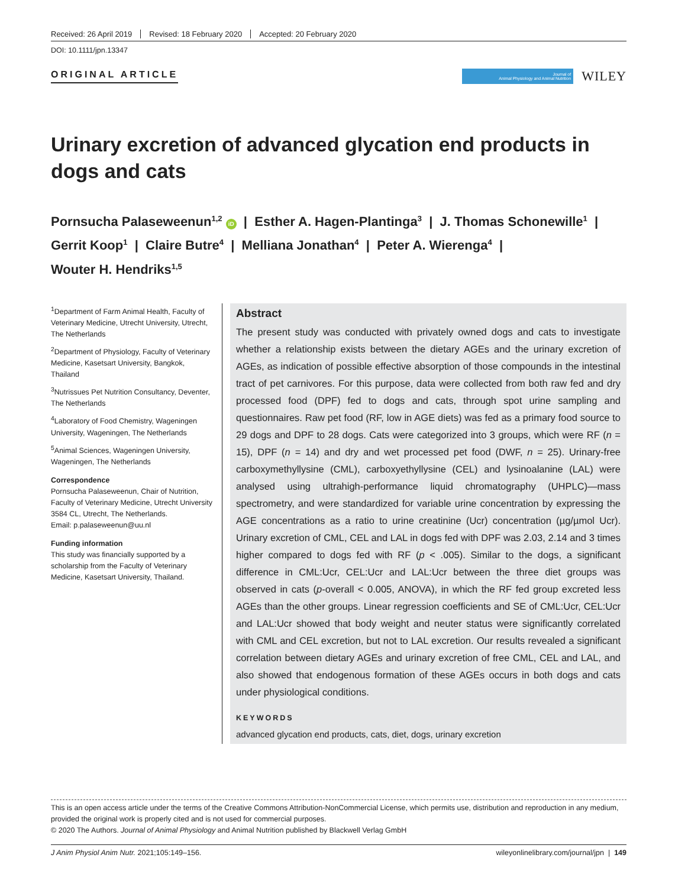Received: 26 April 2019 Revised: 18 February 2020 Accepted: 20 February 2020
DOI: 10.1111/jpn.13347
ORIGINAL ARTICLE
Journal of
Animal Physiology and Animal Nutrition
WILEY
Urinary excretion of advanced glycation end products in dogs and cats
Pornsucha Palaseweenun<sup>1,2</sup> iD | Esther A. Hagen-Plantinga<sup>3</sup> | J. Thomas Schonewille<sup>1</sup> |
Gerrit Koop<sup>1</sup> | Claire Butre<sup>4</sup> | Melliana Jonathan<sup>4</sup> | Peter A. Wierenga<sup>4</sup> |
Wouter H. Hendriks<sup>1,5</sup>
<sup>1</sup> Department of Farm Animal Health, Faculty of Veterinary Medicine, Utrecht University, Utrecht, The Netherlands
<sup>2</sup> Department of Physiology, Faculty of Veterinary Medicine, Kasetsart University, Bangkok, Thailand
<sup>3</sup> Nutrissues Pet Nutrition Consultancy, Deventer, The Netherlands
<sup>4</sup> Laboratory of Food Chemistry, Wageningen University, Wageningen, The Netherlands
<sup>5</sup> Animal Sciences, Wageningen University, Wageningen, The Netherlands
Correspondence
Pornsucha Palaseweenun, Chair of Nutrition, Faculty of Veterinary Medicine, Utrecht University 3584 CL, Utrecht, The Netherlands.
Email: p.palaseweenun@uu.nl
Funding information
This study was financially supported by a scholarship from the Faculty of Veterinary Medicine, Kasetsart University, Thailand.
Abstract
The present study was conducted with privately owned dogs and cats to investigate whether a relationship exists between the dietary AGEs and the urinary excretion of AGEs, as indication of possible effective absorption of those compounds in the intestinal tract of pet carnivores. For this purpose, data were collected from both raw fed and dry processed food (DPF) fed to dogs and cats, through spot urine sampling and questionnaires. Raw pet food (RF, low in AGE diets) was fed as a primary food source to 29 dogs and DPF to 28 dogs. Cats were categorized into 3 groups, which were RF (n = 15), DPF (n = 14) and dry and wet processed pet food (DWF, n = 25). Urinary-free carboxymethyllysine (CML), carboxyethyllysine (CEL) and lysinoalanine (LAL) were analysed using ultrahigh-performance liquid chromatography (UHPLC)—mass spectrometry, and were standardized for variable urine concentration by expressing the AGE concentrations as a ratio to urine creatinine (Ucr) concentration (µg/µmol Ucr). Urinary excretion of CML, CEL and LAL in dogs fed with DPF was 2.03, 2.14 and 3 times higher compared to dogs fed with RF (p < .005). Similar to the dogs, a significant difference in CML:Ucr, CEL:Ucr and LAL:Ucr between the three diet groups was observed in cats (p-overall < 0.005, ANOVA), in which the RF fed group excreted less AGEs than the other groups. Linear regression coefficients and SE of CML:Ucr, CEL:Ucr and LAL:Ucr showed that body weight and neuter status were significantly correlated with CML and CEL excretion, but not to LAL excretion. Our results revealed a significant correlation between dietary AGEs and urinary excretion of free CML, CEL and LAL, and also showed that endogenous formation of these AGEs occurs in both dogs and cats under physiological conditions.
KEYWORDS
advanced glycation end products, cats, diet, dogs, urinary excretion
This is an open access article under the terms of the Creative Commons Attribution-NonCommercial License, which permits use, distribution and reproduction in any medium, provided the original work is properly cited and is not used for commercial purposes.
© 2020 The Authors. Journal of Animal Physiology and Animal Nutrition published by Blackwell Verlag GmbH
J Anim Physiol Anim Nutr. 2021;105:149–156. wileyonlinelibrary.com/journal/jpn | 149